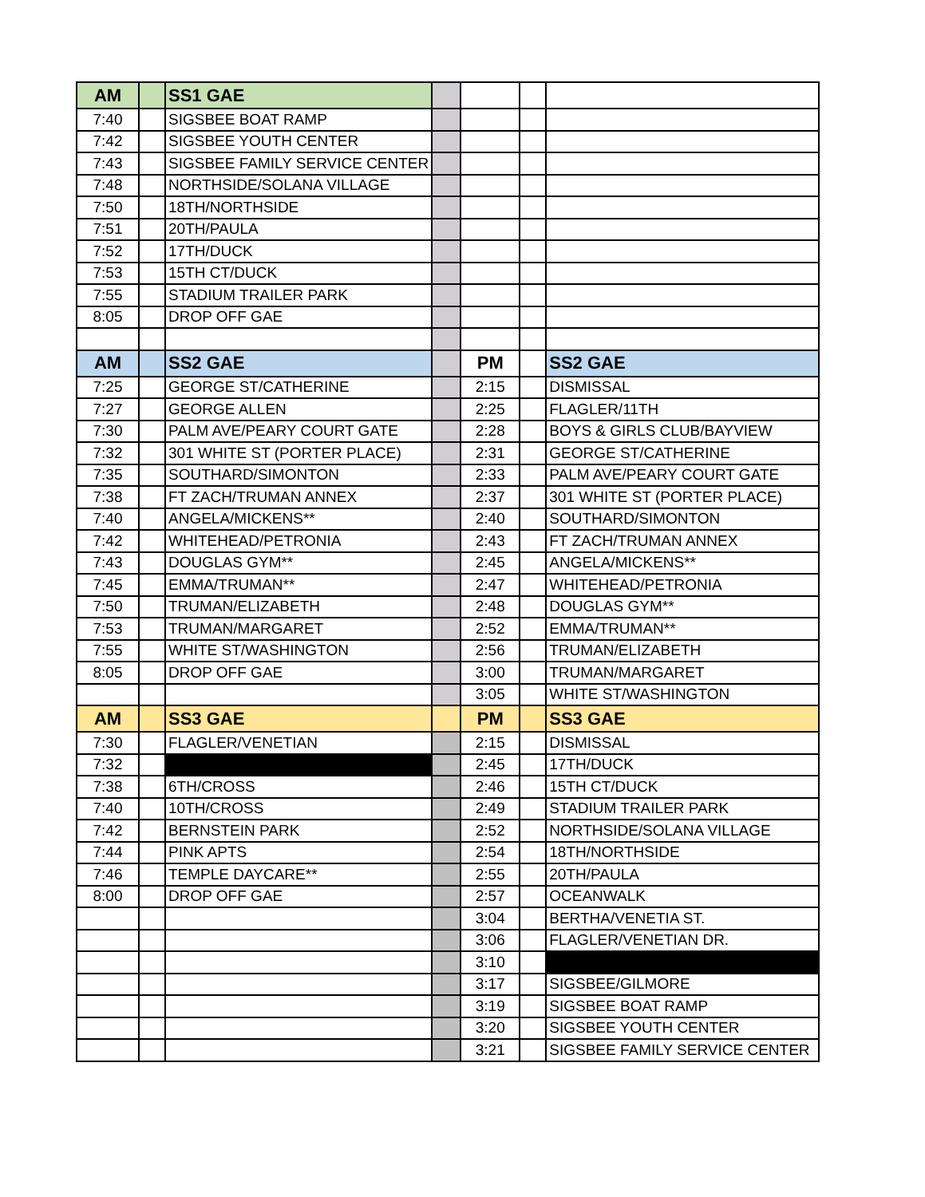| AM | | SS1 GAE | | | | |
| 7:40 | | SIGSBEE BOAT RAMP | | | | |
| 7:42 | | SIGSBEE YOUTH CENTER | | | | |
| 7:43 | | SIGSBEE FAMILY SERVICE CENTER | | | | |
| 7:48 | | NORTHSIDE/SOLANA VILLAGE | | | | |
| 7:50 | | 18TH/NORTHSIDE | | | | |
| 7:51 | | 20TH/PAULA | | | | |
| 7:52 | | 17TH/DUCK | | | | |
| 7:53 | | 15TH CT/DUCK | | | | |
| 7:55 | | STADIUM TRAILER PARK | | | | |
| 8:05 | | DROP OFF GAE | | | | |
| AM | | SS2 GAE | | PM | | SS2 GAE |
| 7:25 | | GEORGE ST/CATHERINE | | 2:15 | | DISMISSAL |
| 7:27 | | GEORGE ALLEN | | 2:25 | | FLAGLER/11TH |
| 7:30 | | PALM AVE/PEARY COURT GATE | | 2:28 | | BOYS & GIRLS CLUB/BAYVIEW |
| 7:32 | | 301 WHITE ST (PORTER PLACE) | | 2:31 | | GEORGE ST/CATHERINE |
| 7:35 | | SOUTHARD/SIMONTON | | 2:33 | | PALM AVE/PEARY COURT GATE |
| 7:38 | | FT ZACH/TRUMAN ANNEX | | 2:37 | | 301 WHITE ST (PORTER PLACE) |
| 7:40 | | ANGELA/MICKENS** | | 2:40 | | SOUTHARD/SIMONTON |
| 7:42 | | WHITEHEAD/PETRONIA | | 2:43 | | FT ZACH/TRUMAN ANNEX |
| 7:43 | | DOUGLAS GYM** | | 2:45 | | ANGELA/MICKENS** |
| 7:45 | | EMMA/TRUMAN** | | 2:47 | | WHITEHEAD/PETRONIA |
| 7:50 | | TRUMAN/ELIZABETH | | 2:48 | | DOUGLAS GYM** |
| 7:53 | | TRUMAN/MARGARET | | 2:52 | | EMMA/TRUMAN** |
| 7:55 | | WHITE ST/WASHINGTON | | 2:56 | | TRUMAN/ELIZABETH |
| 8:05 | | DROP OFF GAE | | 3:00 | | TRUMAN/MARGARET |
| | | | | 3:05 | | WHITE ST/WASHINGTON |
| AM | | SS3 GAE | | PM | | SS3 GAE |
| 7:30 | | FLAGLER/VENETIAN | | 2:15 | | DISMISSAL |
| 7:32 | | | | 2:45 | | 17TH/DUCK |
| 7:38 | | 6TH/CROSS | | 2:46 | | 15TH CT/DUCK |
| 7:40 | | 10TH/CROSS | | 2:49 | | STADIUM TRAILER PARK |
| 7:42 | | BERNSTEIN PARK | | 2:52 | | NORTHSIDE/SOLANA VILLAGE |
| 7:44 | | PINK APTS | | 2:54 | | 18TH/NORTHSIDE |
| 7:46 | | TEMPLE DAYCARE** | | 2:55 | | 20TH/PAULA |
| 8:00 | | DROP OFF GAE | | 2:57 | | OCEANWALK |
| | | | | 3:04 | | BERTHA/VENETIA ST. |
| | | | | 3:06 | | FLAGLER/VENETIAN DR. |
| | | | | 3:10 | | |
| | | | | 3:17 | | SIGSBEE/GILMORE |
| | | | | 3:19 | | SIGSBEE BOAT RAMP |
| | | | | 3:20 | | SIGSBEE YOUTH CENTER |
| | | | | 3:21 | | SIGSBEE FAMILY SERVICE CENTER |